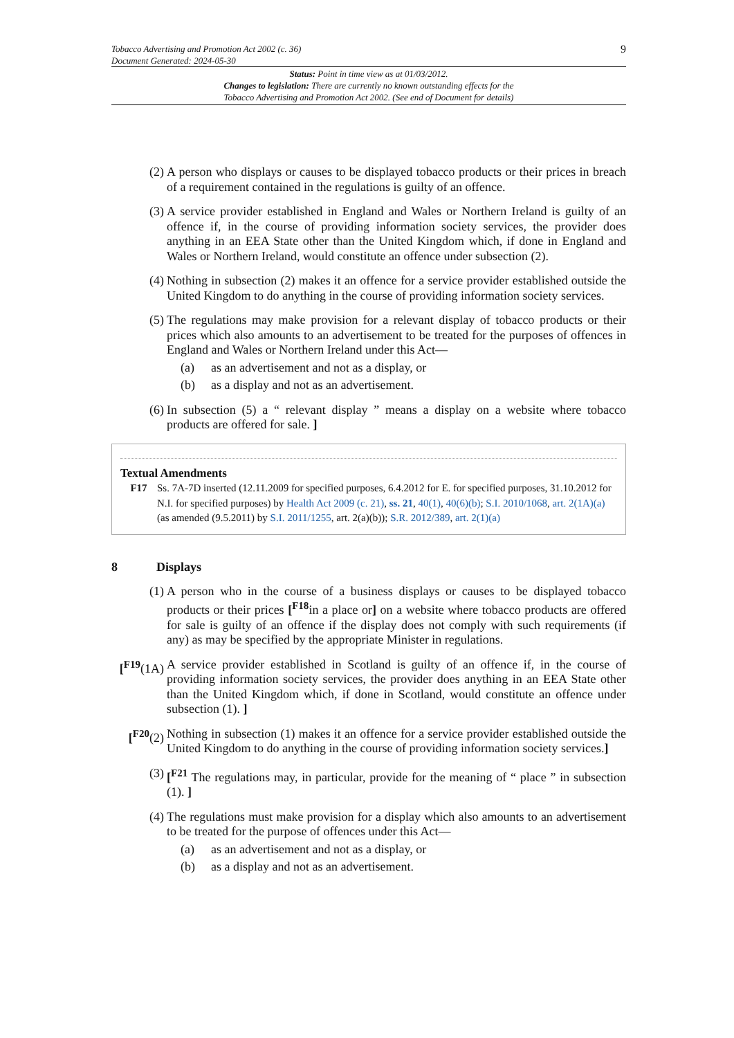Tobacco Advertising and Promotion Act 2002 (c. 36)
Document Generated: 2024-05-30
9
Status: Point in time view as at 01/03/2012.
Changes to legislation: There are currently no known outstanding effects for the
Tobacco Advertising and Promotion Act 2002. (See end of Document for details)
(2) A person who displays or causes to be displayed tobacco products or their prices in breach of a requirement contained in the regulations is guilty of an offence.
(3) A service provider established in England and Wales or Northern Ireland is guilty of an offence if, in the course of providing information society services, the provider does anything in an EEA State other than the United Kingdom which, if done in England and Wales or Northern Ireland, would constitute an offence under subsection (2).
(4) Nothing in subsection (2) makes it an offence for a service provider established outside the United Kingdom to do anything in the course of providing information society services.
(5) The regulations may make provision for a relevant display of tobacco products or their prices which also amounts to an advertisement to be treated for the purposes of offences in England and Wales or Northern Ireland under this Act—
(a) as an advertisement and not as a display, or
(b) as a display and not as an advertisement.
(6) In subsection (5) a “ relevant display ” means a display on a website where tobacco products are offered for sale. ]
Textual Amendments
F17 Ss. 7A-7D inserted (12.11.2009 for specified purposes, 6.4.2012 for E. for specified purposes, 31.10.2012 for N.I. for specified purposes) by Health Act 2009 (c. 21), ss. 21, 40(1), 40(6)(b); S.I. 2010/1068, art. 2(1A)(a) (as amended (9.5.2011) by S.I. 2011/1255, art. 2(a)(b)); S.R. 2012/389, art. 2(1)(a)
8 Displays
(1) A person who in the course of a business displays or causes to be displayed tobacco products or their prices [<sup>F18</sup>in a place or] on a website where tobacco products are offered for sale is guilty of an offence if the display does not comply with such requirements (if any) as may be specified by the appropriate Minister in regulations.
[<sup>F19</sup>(1A)
A service provider established in Scotland is guilty of an offence if, in the course of providing information society services, the provider does anything in an EEA State other than the United Kingdom which, if done in Scotland, would constitute an offence under subsection (1). ]
[<sup>F20</sup>(2) Nothing in subsection (1) makes it an offence for a service provider established outside the United Kingdom to do anything in the course of providing information society services.]
(3) [<sup>F21</sup> The regulations may, in particular, provide for the meaning of “ place ” in subsection (1). ]
(4) The regulations must make provision for a display which also amounts to an advertisement to be treated for the purpose of offences under this Act—
(a) as an advertisement and not as a display, or
(b) as a display and not as an advertisement.